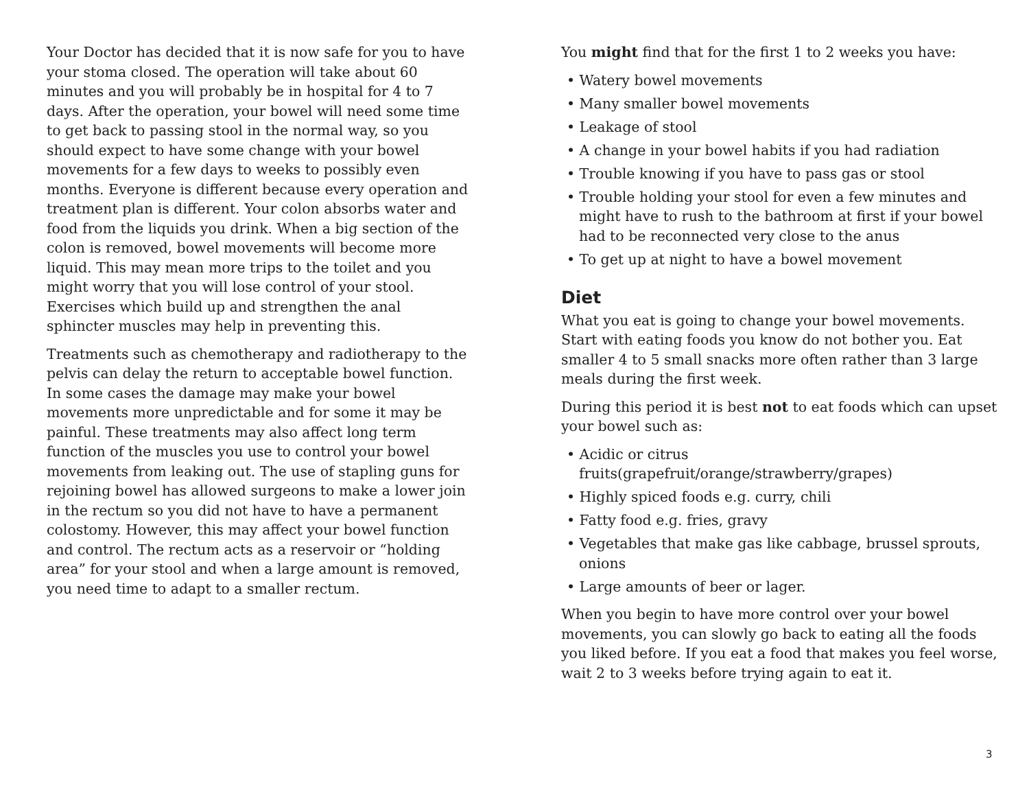Your Doctor has decided that it is now safe for you to have your stoma closed. The operation will take about 60 minutes and you will probably be in hospital for 4 to 7 days. After the operation, your bowel will need some time to get back to passing stool in the normal way, so you should expect to have some change with your bowel movements for a few days to weeks to possibly even months. Everyone is different because every operation and treatment plan is different. Your colon absorbs water and food from the liquids you drink. When a big section of the colon is removed, bowel movements will become more liquid. This may mean more trips to the toilet and you might worry that you will lose control of your stool. Exercises which build up and strengthen the anal sphincter muscles may help in preventing this.
Treatments such as chemotherapy and radiotherapy to the pelvis can delay the return to acceptable bowel function. In some cases the damage may make your bowel movements more unpredictable and for some it may be painful. These treatments may also affect long term function of the muscles you use to control your bowel movements from leaking out. The use of stapling guns for rejoining bowel has allowed surgeons to make a lower join in the rectum so you did not have to have a permanent colostomy. However, this may affect your bowel function and control. The rectum acts as a reservoir or “holding area” for your stool and when a large amount is removed, you need time to adapt to a smaller rectum.
You might find that for the first 1 to 2 weeks you have:
• Watery bowel movements
• Many smaller bowel movements
• Leakage of stool
• A change in your bowel habits if you had radiation
• Trouble knowing if you have to pass gas or stool
• Trouble holding your stool for even a few minutes and might have to rush to the bathroom at first if your bowel had to be reconnected very close to the anus
• To get up at night to have a bowel movement
Diet
What you eat is going to change your bowel movements. Start with eating foods you know do not bother you. Eat smaller 4 to 5 small snacks more often rather than 3 large meals during the first week.
During this period it is best not to eat foods which can upset your bowel such as:
• Acidic or citrus fruits(grapefruit/orange/strawberry/grapes)
• Highly spiced foods e.g. curry, chili
• Fatty food e.g. fries, gravy
• Vegetables that make gas like cabbage, brussel sprouts, onions
• Large amounts of beer or lager.
When you begin to have more control over your bowel movements, you can slowly go back to eating all the foods you liked before. If you eat a food that makes you feel worse, wait 2 to 3 weeks before trying again to eat it.
3